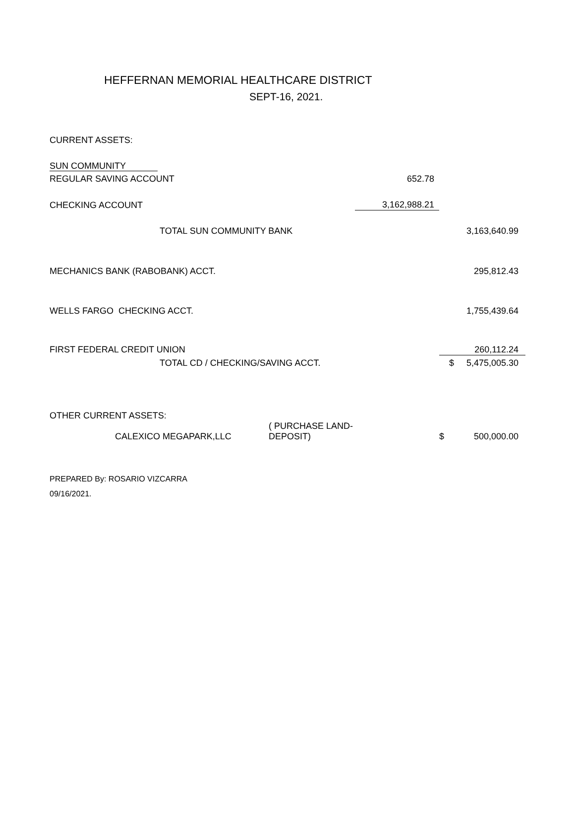HEFFERNAN MEMORIAL HEALTHCARE DISTRICT
SEPT-16, 2021.
| CURRENT ASSETS: | | | | |
| SUN COMMUNITY | | | | |
| REGULAR SAVING ACCOUNT | | 652.78 | | |
| CHECKING ACCOUNT | | 3,162,988.21 | | |
| TOTAL SUN COMMUNITY BANK | | | | 3,163,640.99 |
| MECHANICS BANK (RABOBANK) ACCT. | | | | 295,812.43 |
| WELLS FARGO CHECKING ACCT. | | | | 1,755,439.64 |
| FIRST FEDERAL CREDIT UNION | | | | 260,112.24 |
| TOTAL CD / CHECKING/SAVING ACCT. | | | $ | 5,475,005.30 |
| OTHER CURRENT ASSETS: | | | | |
| CALEXICO MEGAPARK,LLC | ( PURCHASE LAND-DEPOSIT) | | $ | 500,000.00 |
PREPARED By: ROSARIO VIZCARRA
09/16/2021.